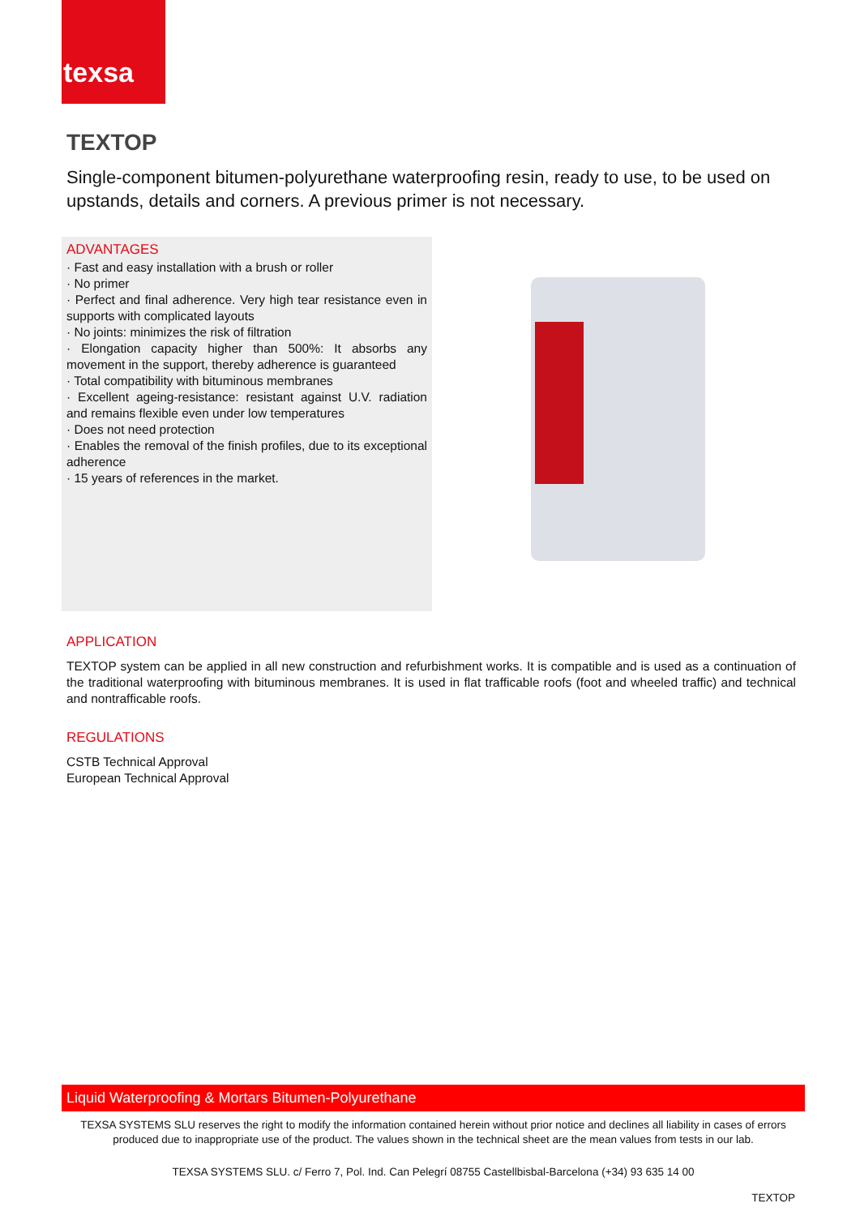texsa
TEXTOP
Single-component bitumen-polyurethane waterproofing resin, ready to use, to be used on upstands, details and corners. A previous primer is not necessary.
ADVANTAGES
· Fast and easy installation with a brush or roller
· No primer
· Perfect and final adherence. Very high tear resistance even in supports with complicated layouts
· No joints: minimizes the risk of filtration
· Elongation capacity higher than 500%: It absorbs any movement in the support, thereby adherence is guaranteed
· Total compatibility with bituminous membranes
· Excellent ageing-resistance: resistant against U.V. radiation and remains flexible even under low temperatures
· Does not need protection
· Enables the removal of the finish profiles, due to its exceptional adherence
· 15 years of references in the market.
APPLICATION
TEXTOP system can be applied in all new construction and refurbishment works. It is compatible and is used as a continuation of the traditional waterproofing with bituminous membranes. It is used in flat trafficable roofs (foot and wheeled traffic) and technical and nontrafficable roofs.
REGULATIONS
CSTB Technical Approval
European Technical Approval
Liquid Waterproofing & Mortars Bitumen-Polyurethane
TEXSA SYSTEMS SLU reserves the right to modify the information contained herein without prior notice and declines all liability in cases of errors produced due to inappropriate use of the product. The values shown in the technical sheet are the mean values from tests in our lab.
TEXSA SYSTEMS SLU. c/ Ferro 7, Pol. Ind. Can Pelegrí 08755 Castellbisbal-Barcelona (+34) 93 635 14 00
TEXTOP